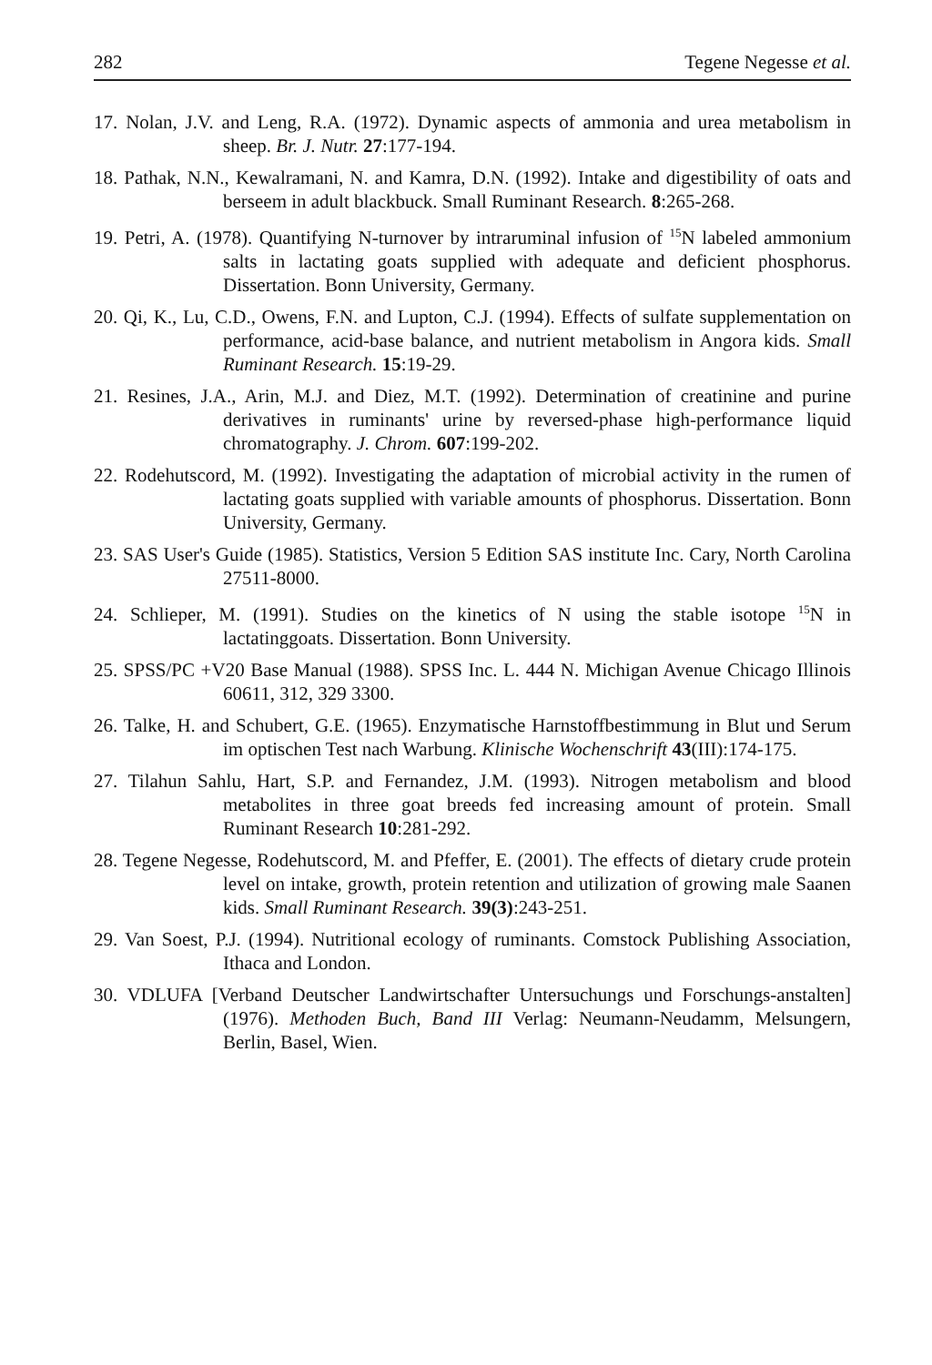282 Tegene Negesse et al.
17. Nolan, J.V. and Leng, R.A. (1972). Dynamic aspects of ammonia and urea metabolism in sheep. Br. J. Nutr. 27:177-194.
18. Pathak, N.N., Kewalramani, N. and Kamra, D.N. (1992). Intake and digestibility of oats and berseem in adult blackbuck. Small Ruminant Research. 8:265-268.
19. Petri, A. (1978). Quantifying N-turnover by intraruminal infusion of <sup>15</sup>N labeled ammonium salts in lactating goats supplied with adequate and deficient phosphorus. Dissertation. Bonn University, Germany.
20. Qi, K., Lu, C.D., Owens, F.N. and Lupton, C.J. (1994). Effects of sulfate supplementation on performance, acid-base balance, and nutrient metabolism in Angora kids. Small Ruminant Research. 15:19-29.
21. Resines, J.A., Arin, M.J. and Diez, M.T. (1992). Determination of creatinine and purine derivatives in ruminants' urine by reversed-phase high-performance liquid chromatography. J. Chrom. 607:199-202.
22. Rodehutscord, M. (1992). Investigating the adaptation of microbial activity in the rumen of lactating goats supplied with variable amounts of phosphorus. Dissertation. Bonn University, Germany.
23. SAS User's Guide (1985). Statistics, Version 5 Edition SAS institute Inc. Cary, North Carolina 27511-8000.
24. Schlieper, M. (1991). Studies on the kinetics of N using the stable isotope <sup>15</sup>N in lactatinggoats. Dissertation. Bonn University.
25. SPSS/PC +V20 Base Manual (1988). SPSS Inc. L. 444 N. Michigan Avenue Chicago Illinois 60611, 312, 329 3300.
26. Talke, H. and Schubert, G.E. (1965). Enzymatische Harnstoffbestimmung in Blut und Serum im optischen Test nach Warbung. Klinische Wochenschrift 43(III):174-175.
27. Tilahun Sahlu, Hart, S.P. and Fernandez, J.M. (1993). Nitrogen metabolism and blood metabolites in three goat breeds fed increasing amount of protein. Small Ruminant Research 10:281-292.
28. Tegene Negesse, Rodehutscord, M. and Pfeffer, E. (2001). The effects of dietary crude protein level on intake, growth, protein retention and utilization of growing male Saanen kids. Small Ruminant Research. 39(3):243-251.
29. Van Soest, P.J. (1994). Nutritional ecology of ruminants. Comstock Publishing Association, Ithaca and London.
30. VDLUFA [Verband Deutscher Landwirtschafter Untersuchungs und Forschungs-anstalten] (1976). Methoden Buch, Band III Verlag: Neumann-Neudamm, Melsungern, Berlin, Basel, Wien.